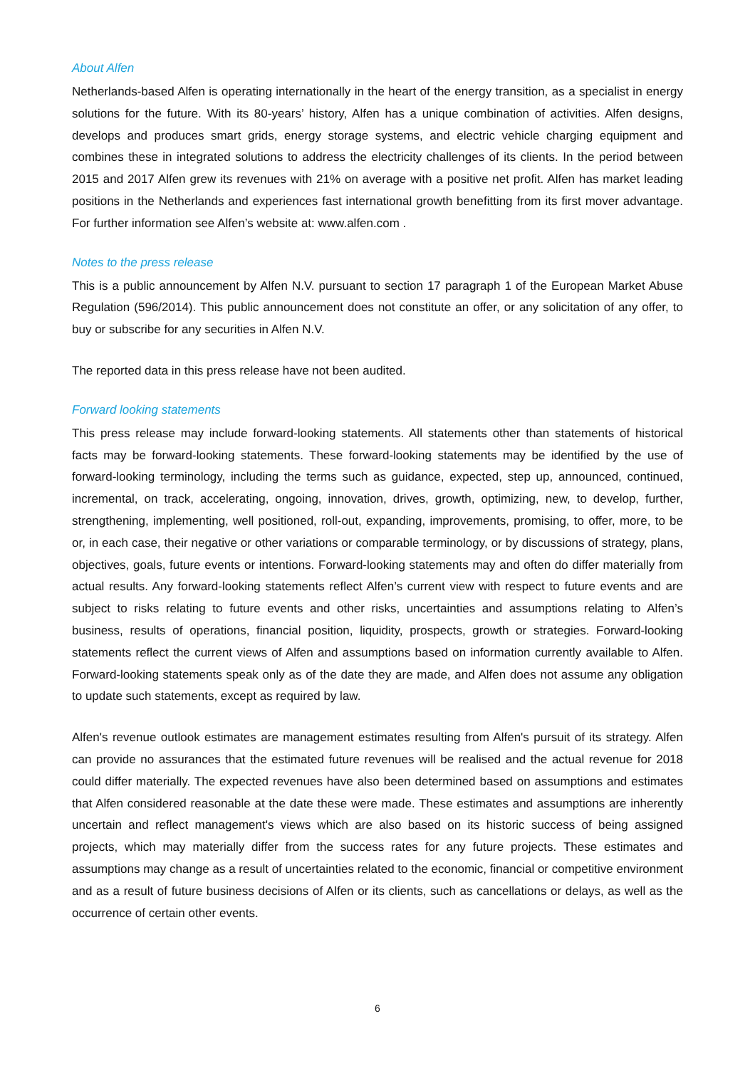About Alfen
Netherlands-based Alfen is operating internationally in the heart of the energy transition, as a specialist in energy solutions for the future. With its 80-years’ history, Alfen has a unique combination of activities. Alfen designs, develops and produces smart grids, energy storage systems, and electric vehicle charging equipment and combines these in integrated solutions to address the electricity challenges of its clients. In the period between 2015 and 2017 Alfen grew its revenues with 21% on average with a positive net profit. Alfen has market leading positions in the Netherlands and experiences fast international growth benefitting from its first mover advantage. For further information see Alfen’s website at: www.alfen.com .
Notes to the press release
This is a public announcement by Alfen N.V. pursuant to section 17 paragraph 1 of the European Market Abuse Regulation (596/2014). This public announcement does not constitute an offer, or any solicitation of any offer, to buy or subscribe for any securities in Alfen N.V.
The reported data in this press release have not been audited.
Forward looking statements
This press release may include forward-looking statements. All statements other than statements of historical facts may be forward-looking statements. These forward-looking statements may be identified by the use of forward-looking terminology, including the terms such as guidance, expected, step up, announced, continued, incremental, on track, accelerating, ongoing, innovation, drives, growth, optimizing, new, to develop, further, strengthening, implementing, well positioned, roll-out, expanding, improvements, promising, to offer, more, to be or, in each case, their negative or other variations or comparable terminology, or by discussions of strategy, plans, objectives, goals, future events or intentions. Forward-looking statements may and often do differ materially from actual results. Any forward-looking statements reflect Alfen’s current view with respect to future events and are subject to risks relating to future events and other risks, uncertainties and assumptions relating to Alfen’s business, results of operations, financial position, liquidity, prospects, growth or strategies. Forward-looking statements reflect the current views of Alfen and assumptions based on information currently available to Alfen. Forward-looking statements speak only as of the date they are made, and Alfen does not assume any obligation to update such statements, except as required by law.
Alfen's revenue outlook estimates are management estimates resulting from Alfen's pursuit of its strategy. Alfen can provide no assurances that the estimated future revenues will be realised and the actual revenue for 2018 could differ materially. The expected revenues have also been determined based on assumptions and estimates that Alfen considered reasonable at the date these were made. These estimates and assumptions are inherently uncertain and reflect management's views which are also based on its historic success of being assigned projects, which may materially differ from the success rates for any future projects. These estimates and assumptions may change as a result of uncertainties related to the economic, financial or competitive environment and as a result of future business decisions of Alfen or its clients, such as cancellations or delays, as well as the occurrence of certain other events.
6